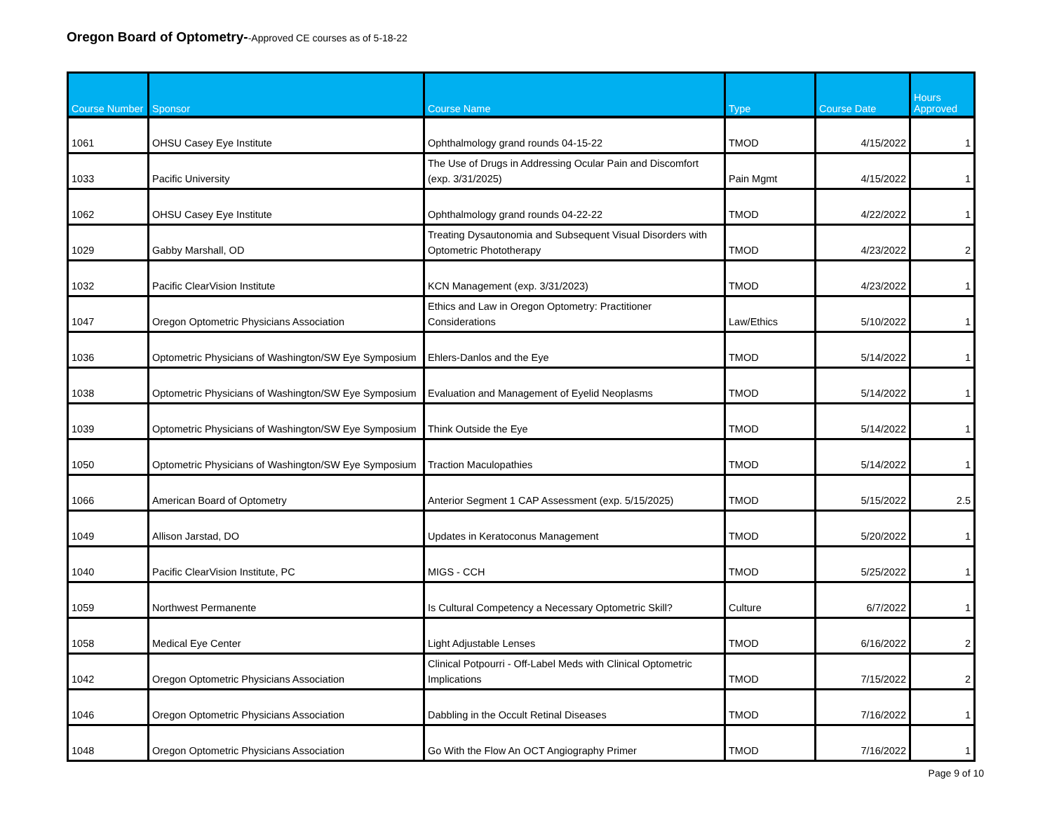Oregon Board of Optometry--Approved CE courses as of 5-18-22
| Course Number | Sponsor | Course Name | Type | Course Date | Hours Approved |
| --- | --- | --- | --- | --- | --- |
| 1061 | OHSU Casey Eye Institute | Ophthalmology grand rounds 04-15-22 | TMOD | 4/15/2022 | 1 |
| 1033 | Pacific University | The Use of Drugs in Addressing Ocular Pain and Discomfort (exp. 3/31/2025) | Pain Mgmt | 4/15/2022 | 1 |
| 1062 | OHSU Casey Eye Institute | Ophthalmology grand rounds 04-22-22 | TMOD | 4/22/2022 | 1 |
| 1029 | Gabby Marshall, OD | Treating Dysautonomia and Subsequent Visual Disorders with Optometric Phototherapy | TMOD | 4/23/2022 | 2 |
| 1032 | Pacific ClearVision Institute | KCN Management (exp. 3/31/2023) | TMOD | 4/23/2022 | 1 |
| 1047 | Oregon Optometric Physicians Association | Ethics and Law in Oregon Optometry: Practitioner Considerations | Law/Ethics | 5/10/2022 | 1 |
| 1036 | Optometric Physicians of Washington/SW Eye Symposium | Ehlers-Danlos and the Eye | TMOD | 5/14/2022 | 1 |
| 1038 | Optometric Physicians of Washington/SW Eye Symposium | Evaluation and Management of Eyelid Neoplasms | TMOD | 5/14/2022 | 1 |
| 1039 | Optometric Physicians of Washington/SW Eye Symposium | Think Outside the Eye | TMOD | 5/14/2022 | 1 |
| 1050 | Optometric Physicians of Washington/SW Eye Symposium | Traction Maculopathies | TMOD | 5/14/2022 | 1 |
| 1066 | American Board of Optometry | Anterior Segment 1 CAP Assessment (exp. 5/15/2025) | TMOD | 5/15/2022 | 2.5 |
| 1049 | Allison Jarstad, DO | Updates in Keratoconus Management | TMOD | 5/20/2022 | 1 |
| 1040 | Pacific ClearVision Institute, PC | MIGS - CCH | TMOD | 5/25/2022 | 1 |
| 1059 | Northwest Permanente | Is Cultural Competency a Necessary Optometric Skill? | Culture | 6/7/2022 | 1 |
| 1058 | Medical Eye Center | Light Adjustable Lenses | TMOD | 6/16/2022 | 2 |
| 1042 | Oregon Optometric Physicians Association | Clinical Potpourri - Off-Label Meds with Clinical Optometric Implications | TMOD | 7/15/2022 | 2 |
| 1046 | Oregon Optometric Physicians Association | Dabbling in the Occult Retinal Diseases | TMOD | 7/16/2022 | 1 |
| 1048 | Oregon Optometric Physicians Association | Go With the Flow An OCT Angiography Primer | TMOD | 7/16/2022 | 1 |
Page 9 of 10